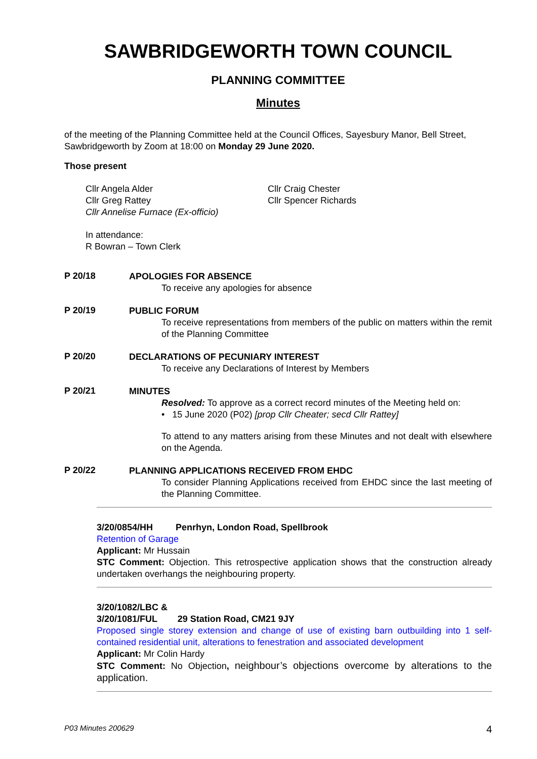SAWBRIDGEWORTH TOWN COUNCIL
PLANNING COMMITTEE
Minutes
of the meeting of the Planning Committee held at the Council Offices, Sayesbury Manor, Bell Street, Sawbridgeworth by Zoom at 18:00 on Monday 29 June 2020.
Those present
Cllr Angela Alder
Cllr Greg Rattey
Cllr Annelise Furnace (Ex-officio)
Cllr Craig Chester
Cllr Spencer Richards
In attendance:
R Bowran – Town Clerk
P 20/18
APOLOGIES FOR ABSENCE
To receive any apologies for absence
P 20/19
PUBLIC FORUM
To receive representations from members of the public on matters within the remit of the Planning Committee
P 20/20
DECLARATIONS OF PECUNIARY INTEREST
To receive any Declarations of Interest by Members
P 20/21
MINUTES
Resolved: To approve as a correct record minutes of the Meeting held on:
• 15 June 2020 (P02) [prop Cllr Cheater; secd Cllr Rattey]
To attend to any matters arising from these Minutes and not dealt with elsewhere on the Agenda.
P 20/22
PLANNING APPLICATIONS RECEIVED FROM EHDC
To consider Planning Applications received from EHDC since the last meeting of the Planning Committee.
3/20/0854/HH Penrhyn, London Road, Spellbrook
Retention of Garage
Applicant: Mr Hussain
STC Comment: Objection. This retrospective application shows that the construction already undertaken overhangs the neighbouring property.
3/20/1082/LBC &
3/20/1081/FUL 29 Station Road, CM21 9JY
Proposed single storey extension and change of use of existing barn outbuilding into 1 self-contained residential unit, alterations to fenestration and associated development
Applicant: Mr Colin Hardy
STC Comment: No Objection, neighbour’s objections overcome by alterations to the application.
P03 Minutes 200629 4